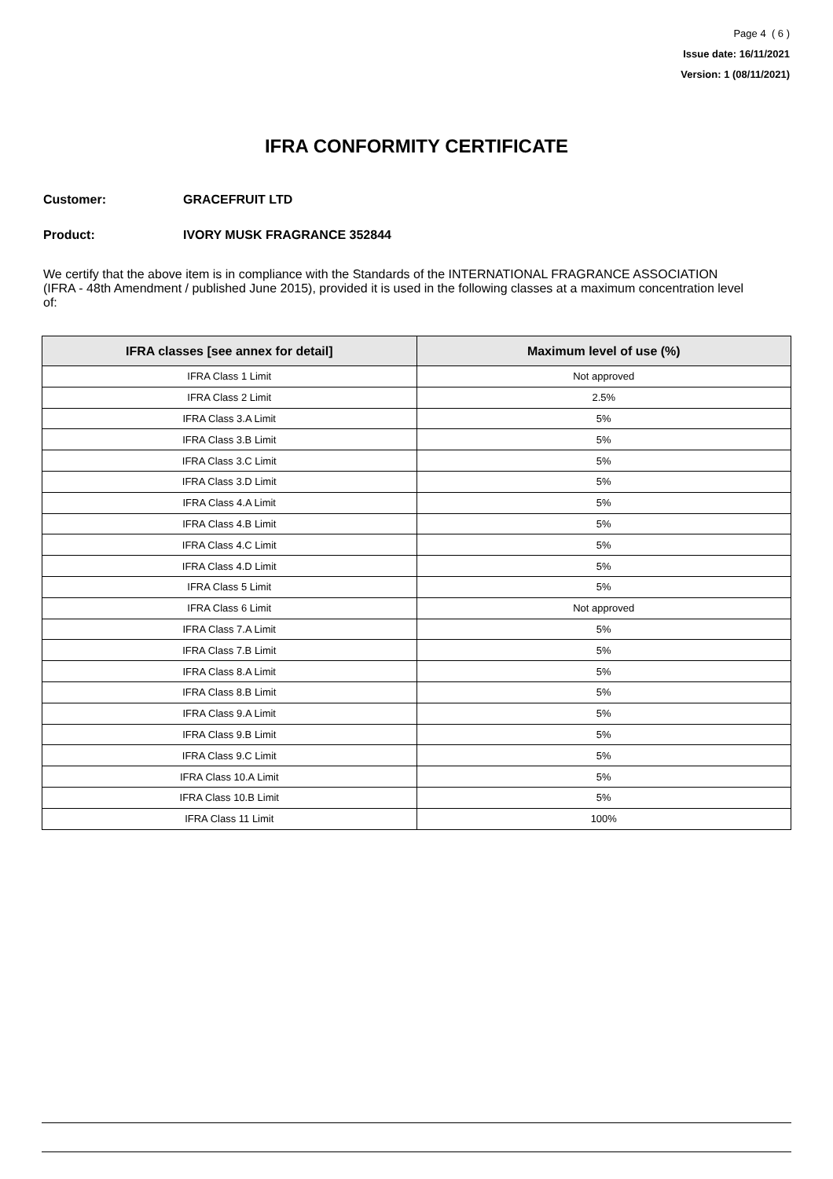Page 4 ( 6 )
Issue date: 16/11/2021
Version: 1 (08/11/2021)
IFRA CONFORMITY CERTIFICATE
Customer: GRACEFRUIT LTD
Product: IVORY MUSK FRAGRANCE 352844
We certify that the above item is in compliance with the Standards of the INTERNATIONAL FRAGRANCE ASSOCIATION (IFRA - 48th Amendment / published June 2015), provided it is used in the following classes at a maximum concentration level of:
| IFRA classes [see annex for detail] | Maximum level of use (%) |
| --- | --- |
| IFRA Class 1 Limit | Not approved |
| IFRA Class 2 Limit | 2.5% |
| IFRA Class 3.A Limit | 5% |
| IFRA Class 3.B Limit | 5% |
| IFRA Class 3.C Limit | 5% |
| IFRA Class 3.D Limit | 5% |
| IFRA Class 4.A Limit | 5% |
| IFRA Class 4.B Limit | 5% |
| IFRA Class 4.C Limit | 5% |
| IFRA Class 4.D Limit | 5% |
| IFRA Class 5 Limit | 5% |
| IFRA Class 6 Limit | Not approved |
| IFRA Class 7.A Limit | 5% |
| IFRA Class 7.B Limit | 5% |
| IFRA Class 8.A Limit | 5% |
| IFRA Class 8.B Limit | 5% |
| IFRA Class 9.A Limit | 5% |
| IFRA Class 9.B Limit | 5% |
| IFRA Class 9.C Limit | 5% |
| IFRA Class 10.A Limit | 5% |
| IFRA Class 10.B Limit | 5% |
| IFRA Class 11 Limit | 100% |